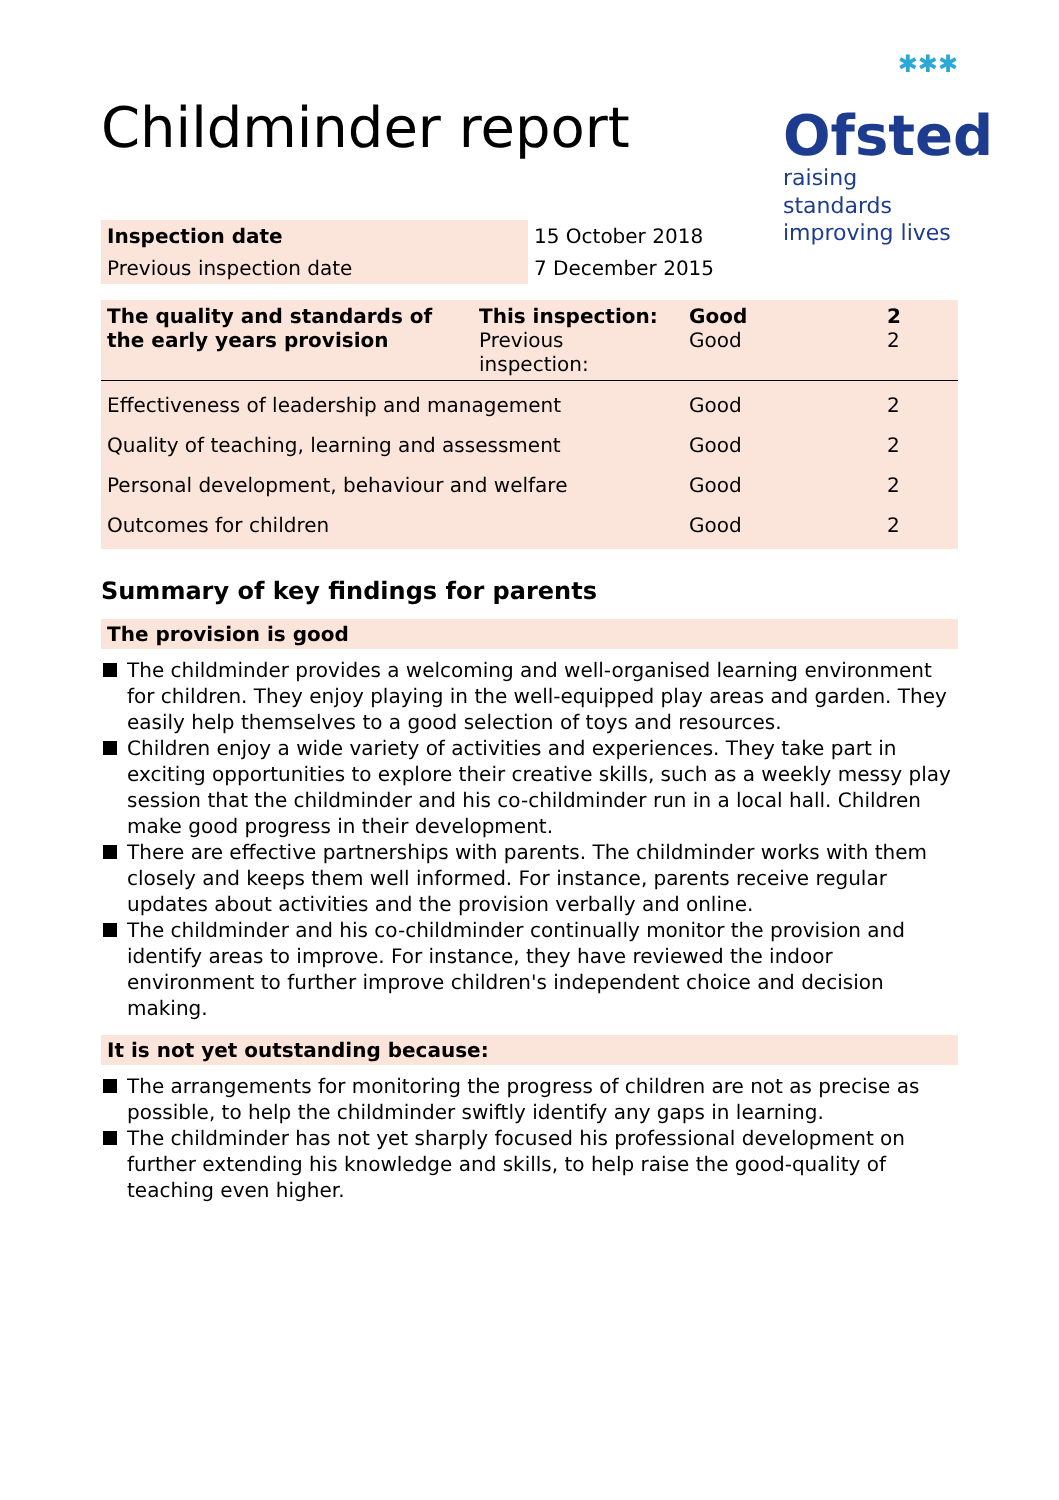Childminder report
✱✱✱
Ofsted
raising standards
improving lives
| Inspection date | 15 October 2018 |
| Previous inspection date | 7 December 2015 |
| The quality and standards of the early years provision | This inspection: Previous inspection: | Good Good | 2 2 |
| Effectiveness of leadership and management | | Good | 2 |
| Quality of teaching, learning and assessment | | Good | 2 |
| Personal development, behaviour and welfare | | Good | 2 |
| Outcomes for children | | Good | 2 |
Summary of key findings for parents
The provision is good
The childminder provides a welcoming and well-organised learning environment for children. They enjoy playing in the well-equipped play areas and garden. They easily help themselves to a good selection of toys and resources.
Children enjoy a wide variety of activities and experiences. They take part in exciting opportunities to explore their creative skills, such as a weekly messy play session that the childminder and his co-childminder run in a local hall. Children make good progress in their development.
There are effective partnerships with parents. The childminder works with them closely and keeps them well informed. For instance, parents receive regular updates about activities and the provision verbally and online.
The childminder and his co-childminder continually monitor the provision and identify areas to improve. For instance, they have reviewed the indoor environment to further improve children's independent choice and decision making.
It is not yet outstanding because:
The arrangements for monitoring the progress of children are not as precise as possible, to help the childminder swiftly identify any gaps in learning.
The childminder has not yet sharply focused his professional development on further extending his knowledge and skills, to help raise the good-quality of teaching even higher.